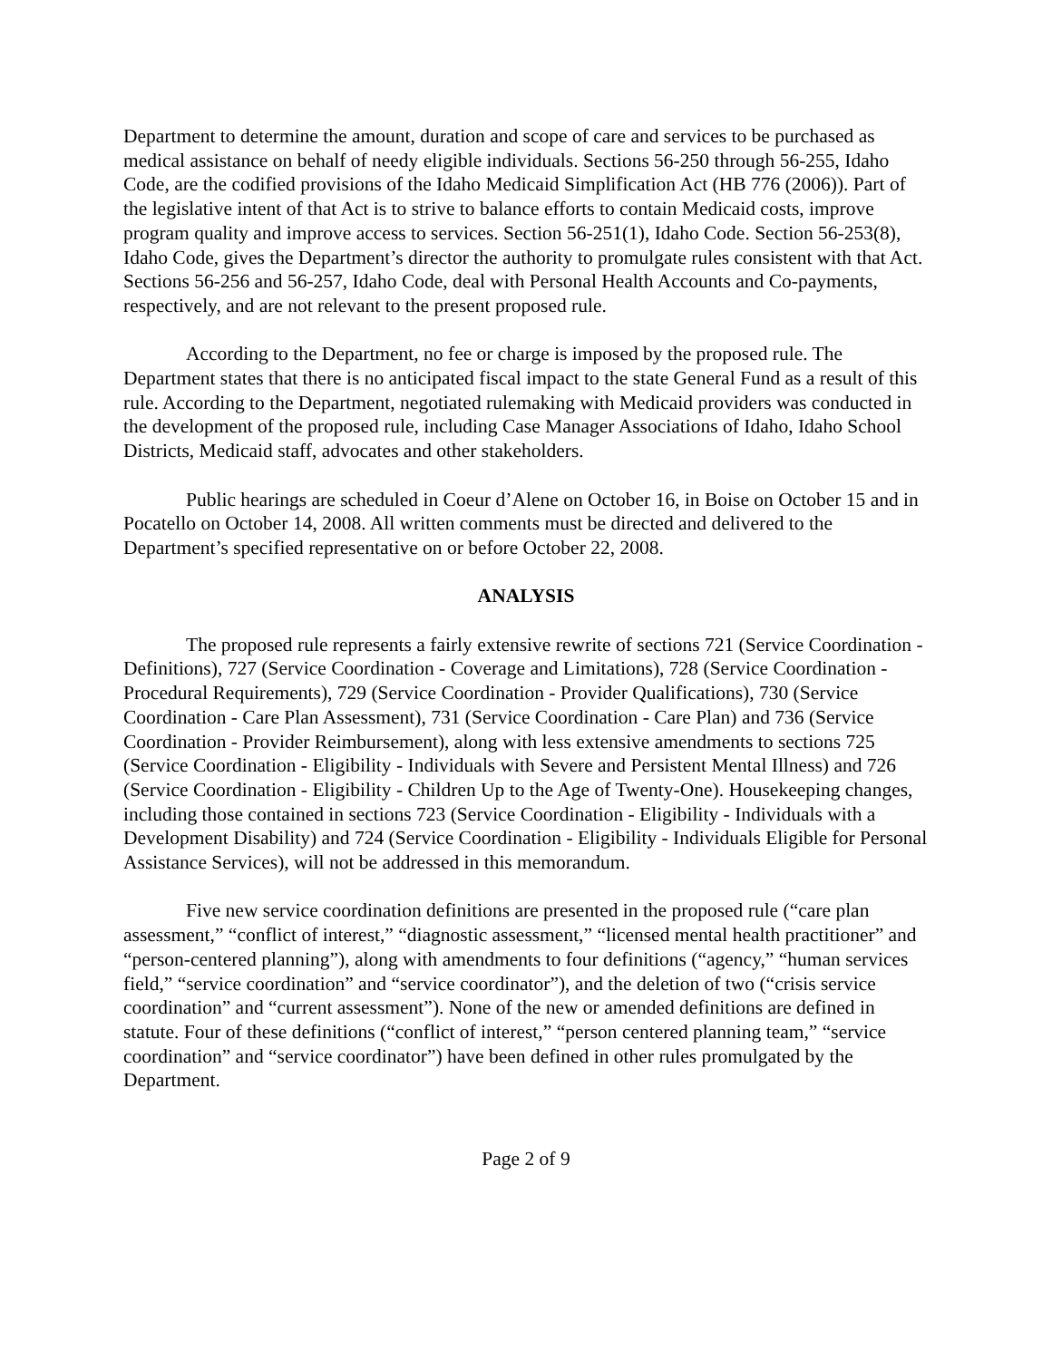Department to determine the amount, duration and scope of care and services to be purchased as medical assistance on behalf of needy eligible individuals. Sections 56-250 through 56-255, Idaho Code, are the codified provisions of the Idaho Medicaid Simplification Act (HB 776 (2006)). Part of the legislative intent of that Act is to strive to balance efforts to contain Medicaid costs, improve program quality and improve access to services. Section 56-251(1), Idaho Code. Section 56-253(8), Idaho Code, gives the Department’s director the authority to promulgate rules consistent with that Act. Sections 56-256 and 56-257, Idaho Code, deal with Personal Health Accounts and Co-payments, respectively, and are not relevant to the present proposed rule.
According to the Department, no fee or charge is imposed by the proposed rule. The Department states that there is no anticipated fiscal impact to the state General Fund as a result of this rule. According to the Department, negotiated rulemaking with Medicaid providers was conducted in the development of the proposed rule, including Case Manager Associations of Idaho, Idaho School Districts, Medicaid staff, advocates and other stakeholders.
Public hearings are scheduled in Coeur d’Alene on October 16, in Boise on October 15 and in Pocatello on October 14, 2008. All written comments must be directed and delivered to the Department’s specified representative on or before October 22, 2008.
ANALYSIS
The proposed rule represents a fairly extensive rewrite of sections 721 (Service Coordination - Definitions), 727 (Service Coordination - Coverage and Limitations), 728 (Service Coordination - Procedural Requirements), 729 (Service Coordination - Provider Qualifications), 730 (Service Coordination - Care Plan Assessment), 731 (Service Coordination - Care Plan) and 736 (Service Coordination - Provider Reimbursement), along with less extensive amendments to sections 725 (Service Coordination - Eligibility - Individuals with Severe and Persistent Mental Illness) and 726 (Service Coordination - Eligibility - Children Up to the Age of Twenty-One). Housekeeping changes, including those contained in sections 723 (Service Coordination - Eligibility - Individuals with a Development Disability) and 724 (Service Coordination - Eligibility - Individuals Eligible for Personal Assistance Services), will not be addressed in this memorandum.
Five new service coordination definitions are presented in the proposed rule (“care plan assessment,” “conflict of interest,” “diagnostic assessment,” “licensed mental health practitioner” and “person-centered planning”), along with amendments to four definitions (“agency,” “human services field,” “service coordination” and “service coordinator”), and the deletion of two (“crisis service coordination” and “current assessment”). None of the new or amended definitions are defined in statute. Four of these definitions (“conflict of interest,” “person centered planning team,” “service coordination” and “service coordinator”) have been defined in other rules promulgated by the Department.
Page 2 of 9